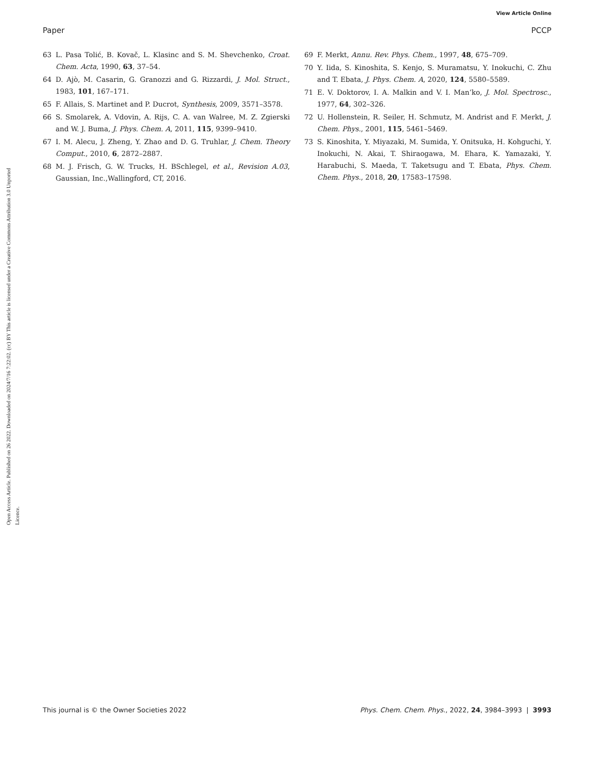View Article Online
Paper PCCP
Open Access Article. Published on 26 2022. Downloaded on 2024/7/16 7:22:02. (cc) BY This article is licensed under a Creative Commons Attribution 3.0 Unported Licence.
63 L. Pasa Tolić, B. Kovač, L. Klasinc and S. M. Shevchenko, Croat. Chem. Acta, 1990, 63, 37–54.
64 D. Ajò, M. Casarin, G. Granozzi and G. Rizzardi, J. Mol. Struct., 1983, 101, 167–171.
65 F. Allais, S. Martinet and P. Ducrot, Synthesis, 2009, 3571–3578.
66 S. Smolarek, A. Vdovin, A. Rijs, C. A. van Walree, M. Z. Zgierski and W. J. Buma, J. Phys. Chem. A, 2011, 115, 9399–9410.
67 I. M. Alecu, J. Zheng, Y. Zhao and D. G. Truhlar, J. Chem. Theory Comput., 2010, 6, 2872–2887.
68 M. J. Frisch, G. W. Trucks, H. BSchlegel, et al., Revision A.03, Gaussian, Inc.,Wallingford, CT, 2016.
69 F. Merkt, Annu. Rev. Phys. Chem., 1997, 48, 675–709.
70 Y. Iida, S. Kinoshita, S. Kenjo, S. Muramatsu, Y. Inokuchi, C. Zhu and T. Ebata, J. Phys. Chem. A, 2020, 124, 5580–5589.
71 E. V. Doktorov, I. A. Malkin and V. I. Man’ko, J. Mol. Spectrosc., 1977, 64, 302–326.
72 U. Hollenstein, R. Seiler, H. Schmutz, M. Andrist and F. Merkt, J. Chem. Phys., 2001, 115, 5461–5469.
73 S. Kinoshita, Y. Miyazaki, M. Sumida, Y. Onitsuka, H. Kohguchi, Y. Inokuchi, N. Akai, T. Shiraogawa, M. Ehara, K. Yamazaki, Y. Harabuchi, S. Maeda, T. Taketsugu and T. Ebata, Phys. Chem. Chem. Phys., 2018, 20, 17583–17598.
This journal is © the Owner Societies 2022 Phys. Chem. Chem. Phys., 2022, 24, 3984–3993 | 3993